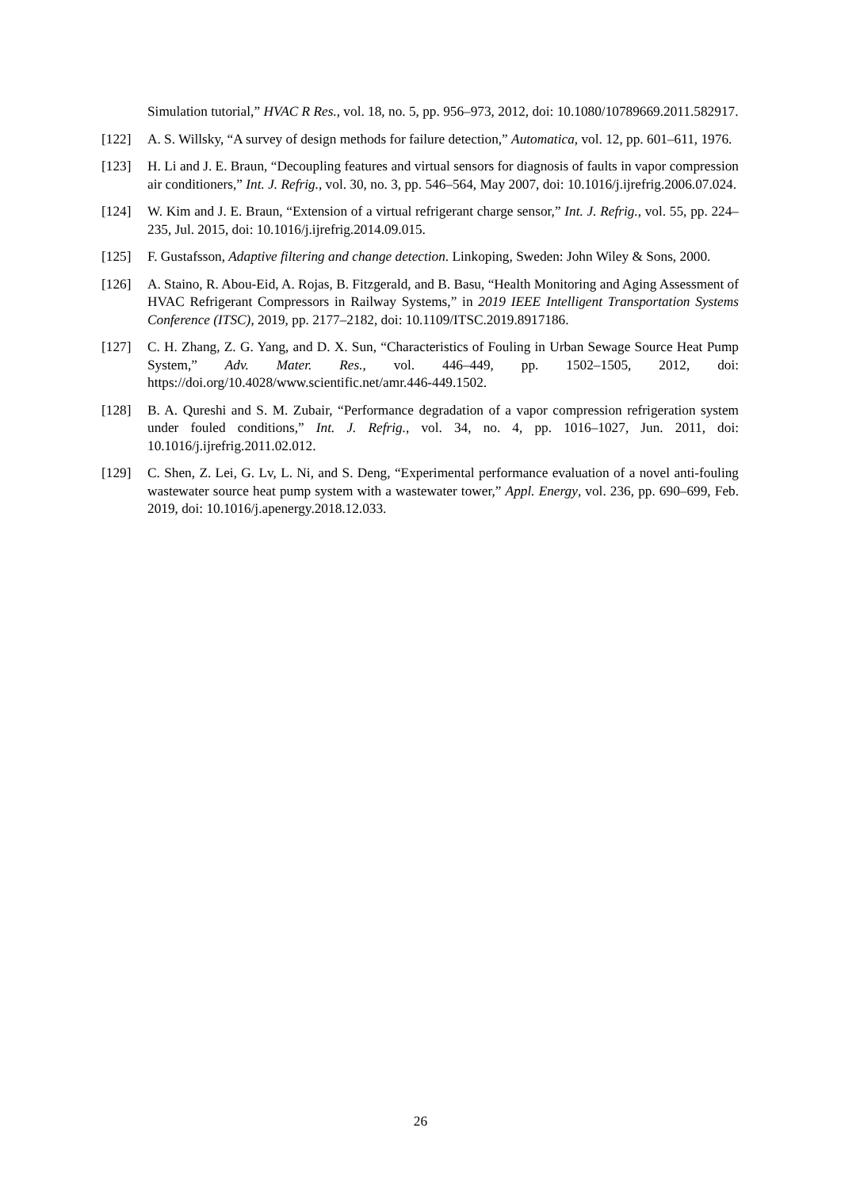Simulation tutorial,” HVAC R Res., vol. 18, no. 5, pp. 956–973, 2012, doi: 10.1080/10789669.2011.582917.
[122] A. S. Willsky, “A survey of design methods for failure detection,” Automatica, vol. 12, pp. 601–611, 1976.
[123] H. Li and J. E. Braun, “Decoupling features and virtual sensors for diagnosis of faults in vapor compression air conditioners,” Int. J. Refrig., vol. 30, no. 3, pp. 546–564, May 2007, doi: 10.1016/j.ijrefrig.2006.07.024.
[124] W. Kim and J. E. Braun, “Extension of a virtual refrigerant charge sensor,” Int. J. Refrig., vol. 55, pp. 224–235, Jul. 2015, doi: 10.1016/j.ijrefrig.2014.09.015.
[125] F. Gustafsson, Adaptive filtering and change detection. Linkoping, Sweden: John Wiley & Sons, 2000.
[126] A. Staino, R. Abou-Eid, A. Rojas, B. Fitzgerald, and B. Basu, “Health Monitoring and Aging Assessment of HVAC Refrigerant Compressors in Railway Systems,” in 2019 IEEE Intelligent Transportation Systems Conference (ITSC), 2019, pp. 2177–2182, doi: 10.1109/ITSC.2019.8917186.
[127] C. H. Zhang, Z. G. Yang, and D. X. Sun, “Characteristics of Fouling in Urban Sewage Source Heat Pump System,” Adv. Mater. Res., vol. 446–449, pp. 1502–1505, 2012, doi: https://doi.org/10.4028/www.scientific.net/amr.446-449.1502.
[128] B. A. Qureshi and S. M. Zubair, “Performance degradation of a vapor compression refrigeration system under fouled conditions,” Int. J. Refrig., vol. 34, no. 4, pp. 1016–1027, Jun. 2011, doi: 10.1016/j.ijrefrig.2011.02.012.
[129] C. Shen, Z. Lei, G. Lv, L. Ni, and S. Deng, “Experimental performance evaluation of a novel anti-fouling wastewater source heat pump system with a wastewater tower,” Appl. Energy, vol. 236, pp. 690–699, Feb. 2019, doi: 10.1016/j.apenergy.2018.12.033.
26